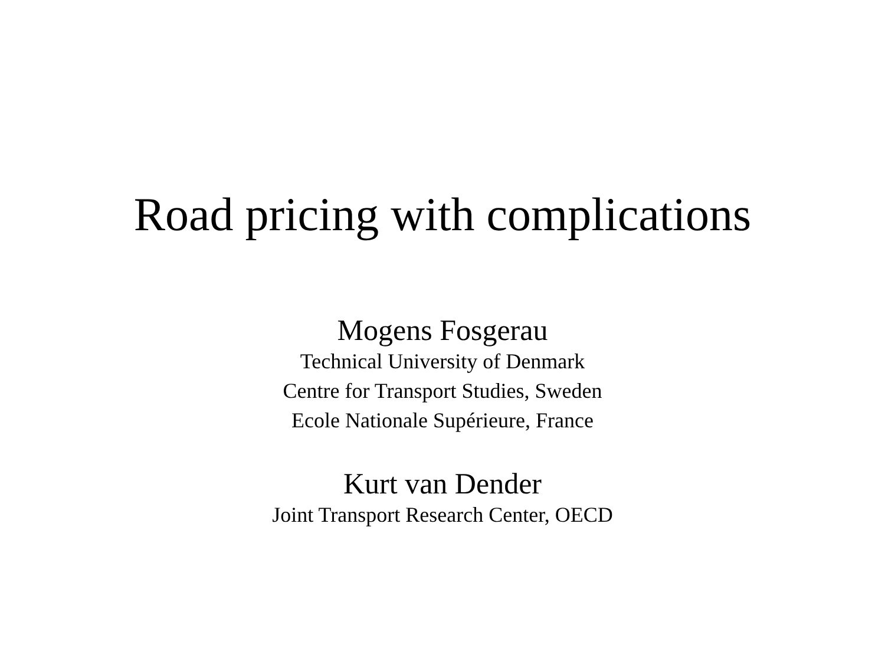Road pricing with complications
Mogens Fosgerau
Technical University of Denmark
Centre for Transport Studies, Sweden
Ecole Nationale Supérieure, France
Kurt van Dender
Joint Transport Research Center, OECD